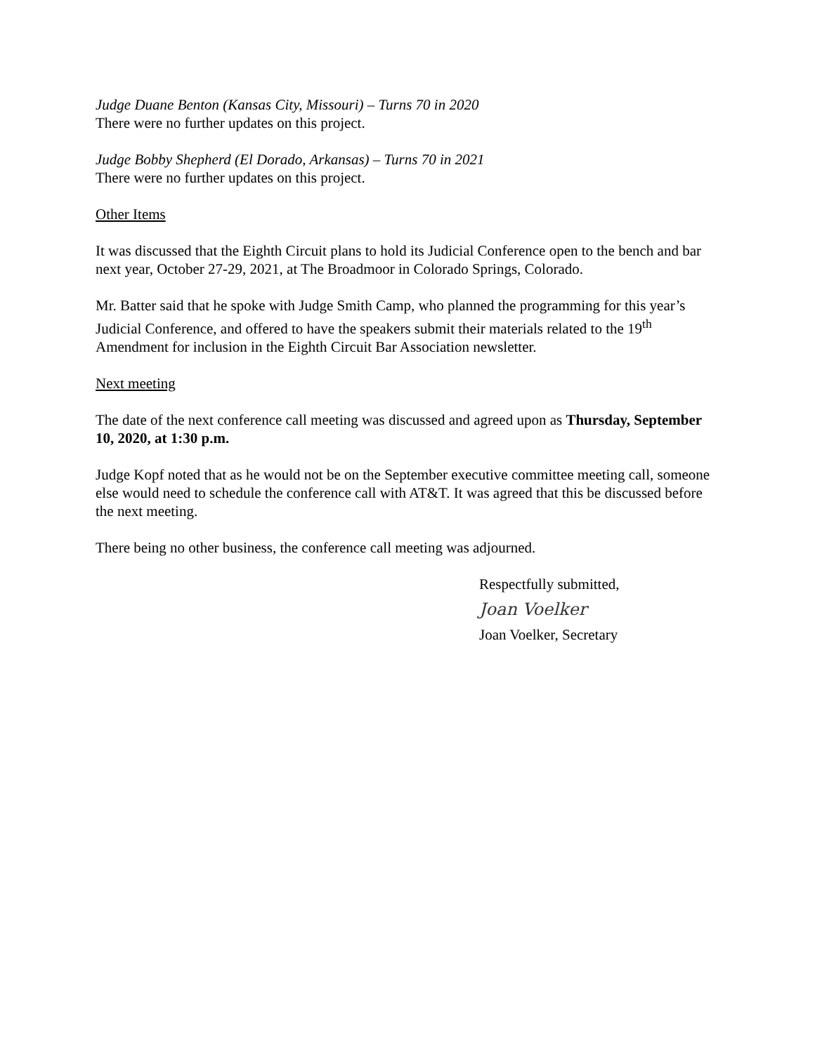Judge Duane Benton (Kansas City, Missouri) – Turns 70 in 2020
There were no further updates on this project.
Judge Bobby Shepherd (El Dorado, Arkansas) – Turns 70 in 2021
There were no further updates on this project.
Other Items
It was discussed that the Eighth Circuit plans to hold its Judicial Conference open to the bench and bar next year, October 27-29, 2021, at The Broadmoor in Colorado Springs, Colorado.
Mr. Batter said that he spoke with Judge Smith Camp, who planned the programming for this year’s Judicial Conference, and offered to have the speakers submit their materials related to the 19<sup>th</sup> Amendment for inclusion in the Eighth Circuit Bar Association newsletter.
Next meeting
The date of the next conference call meeting was discussed and agreed upon as Thursday, September 10, 2020, at 1:30 p.m.
Judge Kopf noted that as he would not be on the September executive committee meeting call, someone else would need to schedule the conference call with AT&T. It was agreed that this be discussed before the next meeting.
There being no other business, the conference call meeting was adjourned.
Respectfully submitted,
Joan Voelker
Joan Voelker, Secretary